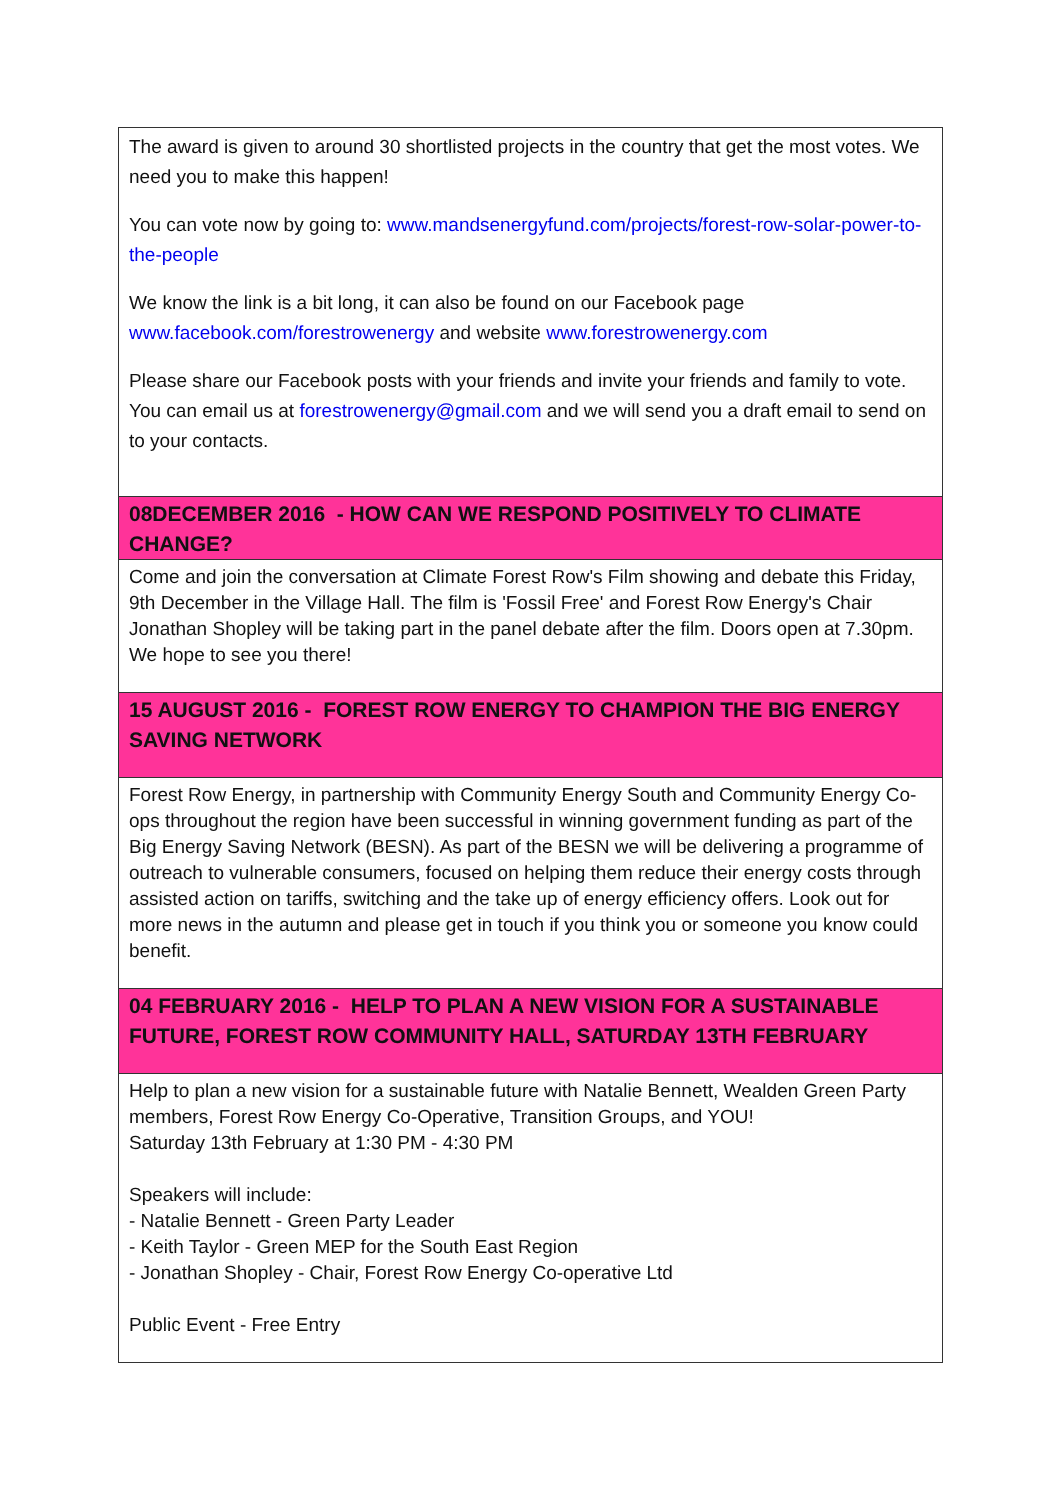| The award is given to around 30 shortlisted projects in the country that get the most votes. We need you to make this happen! You can vote now by going to: www.mandsenergyfund.com/projects/forest-row-solar-power-to-the-people We know the link is a bit long, it can also be found on our Facebook page www.facebook.com/forestrowenergy and website www.forestrowenergy.com Please share our Facebook posts with your friends and invite your friends and family to vote. You can email us at forestrowenergy@gmail.com and we will send you a draft email to send on to your contacts. |
| 08DECEMBER 2016 - HOW CAN WE RESPOND POSITIVELY TO CLIMATE CHANGE? |
| Come and join the conversation at Climate Forest Row's Film showing and debate this Friday, 9th December in the Village Hall. The film is 'Fossil Free' and Forest Row Energy's Chair Jonathan Shopley will be taking part in the panel debate after the film. Doors open at 7.30pm. We hope to see you there! |
| 15 AUGUST 2016 - FOREST ROW ENERGY TO CHAMPION THE BIG ENERGY SAVING NETWORK |
| Forest Row Energy, in partnership with Community Energy South and Community Energy Co-ops throughout the region have been successful in winning government funding as part of the Big Energy Saving Network (BESN). As part of the BESN we will be delivering a programme of outreach to vulnerable consumers, focused on helping them reduce their energy costs through assisted action on tariffs, switching and the take up of energy efficiency offers. Look out for more news in the autumn and please get in touch if you think you or someone you know could benefit. |
| 04 FEBRUARY 2016 - HELP TO PLAN A NEW VISION FOR A SUSTAINABLE FUTURE, FOREST ROW COMMUNITY HALL, SATURDAY 13TH FEBRUARY |
| Help to plan a new vision for a sustainable future with Natalie Bennett, Wealden Green Party members, Forest Row Energy Co-Operative, Transition Groups, and YOU! Saturday 13th February at 1:30 PM - 4:30 PM Speakers will include: - Natalie Bennett - Green Party Leader - Keith Taylor - Green MEP for the South East Region - Jonathan Shopley - Chair, Forest Row Energy Co-operative Ltd Public Event - Free Entry |